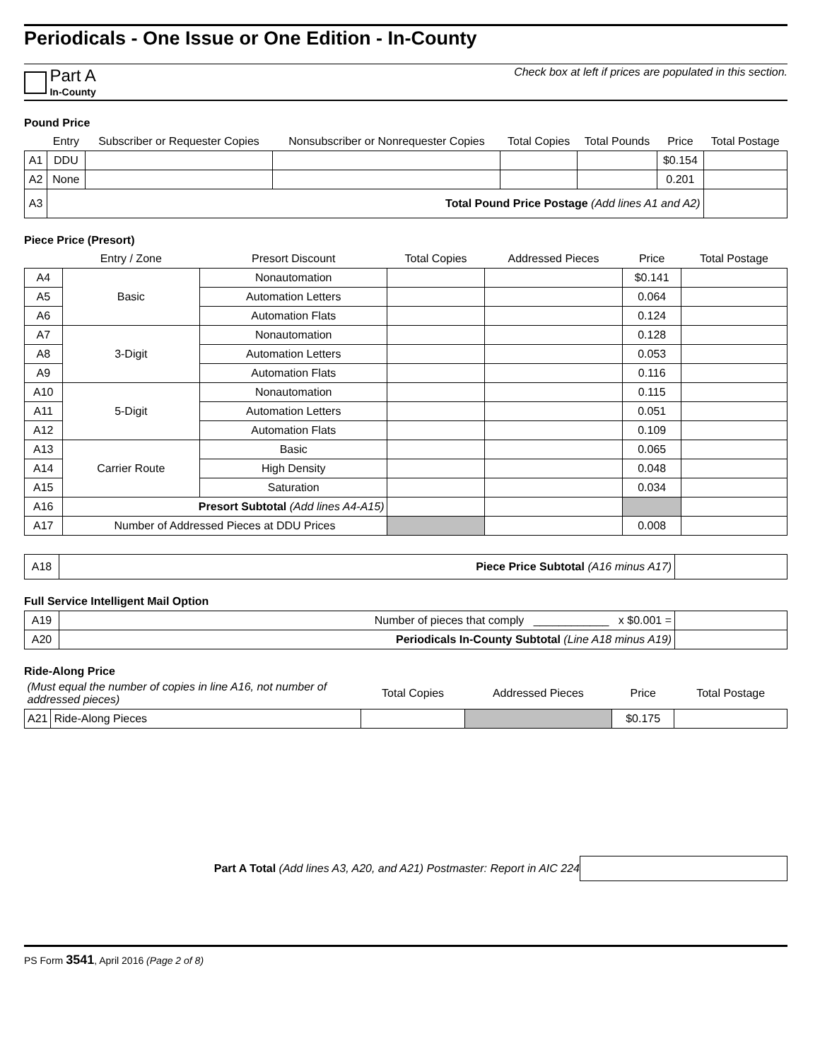Periodicals - One Issue or One Edition - In-County
Part A
In-County
Check box at left if prices are populated in this section.
Pound Price
| | Entry | Subscriber or Requester Copies | Nonsubscriber or Nonrequester Copies | Total Copies | Total Pounds | Price | Total Postage |
| --- | --- | --- | --- | --- | --- | --- | --- |
| A1 | DDU | | | | | $0.154 | |
| A2 | None | | | | | 0.201 | |
| A3 | Total Pound Price Postage (Add lines A1 and A2) | | | | | | |
Piece Price (Presort)
| | Entry / Zone | Presort Discount | Total Copies | Addressed Pieces | Price | Total Postage |
| --- | --- | --- | --- | --- | --- | --- |
| A4 | Basic | Nonautomation | | | $0.141 | |
| A5 | | Automation Letters | | | 0.064 | |
| A6 | | Automation Flats | | | 0.124 | |
| A7 | 3-Digit | Nonautomation | | | 0.128 | |
| A8 | | Automation Letters | | | 0.053 | |
| A9 | | Automation Flats | | | 0.116 | |
| A10 | 5-Digit | Nonautomation | | | 0.115 | |
| A11 | | Automation Letters | | | 0.051 | |
| A12 | | Automation Flats | | | 0.109 | |
| A13 | Carrier Route | Basic | | | 0.065 | |
| A14 | | High Density | | | 0.048 | |
| A15 | | Saturation | | | 0.034 | |
| A16 | Presort Subtotal (Add lines A4-A15) | | | | | |
| A17 | Number of Addressed Pieces at DDU Prices | | | | 0.008 | |
| A18 | Piece Price Subtotal (A16 minus A17) | |
Full Service Intelligent Mail Option
| A19 | Number of pieces that comply ____________ x $0.001 = | |
| A20 | Periodicals In-County Subtotal (Line A18 minus A19) | |
Ride-Along Price
| (Must equal the number of copies in line A16, not number of addressed pieces) | | Total Copies | Addressed Pieces | Price | Total Postage |
| --- | --- | --- | --- | --- | --- |
| A21 | Ride-Along Pieces | | | $0.175 | |
Part A Total (Add lines A3, A20, and A21) Postmaster: Report in AIC 224
PS Form 3541, April 2016 (Page 2 of 8)